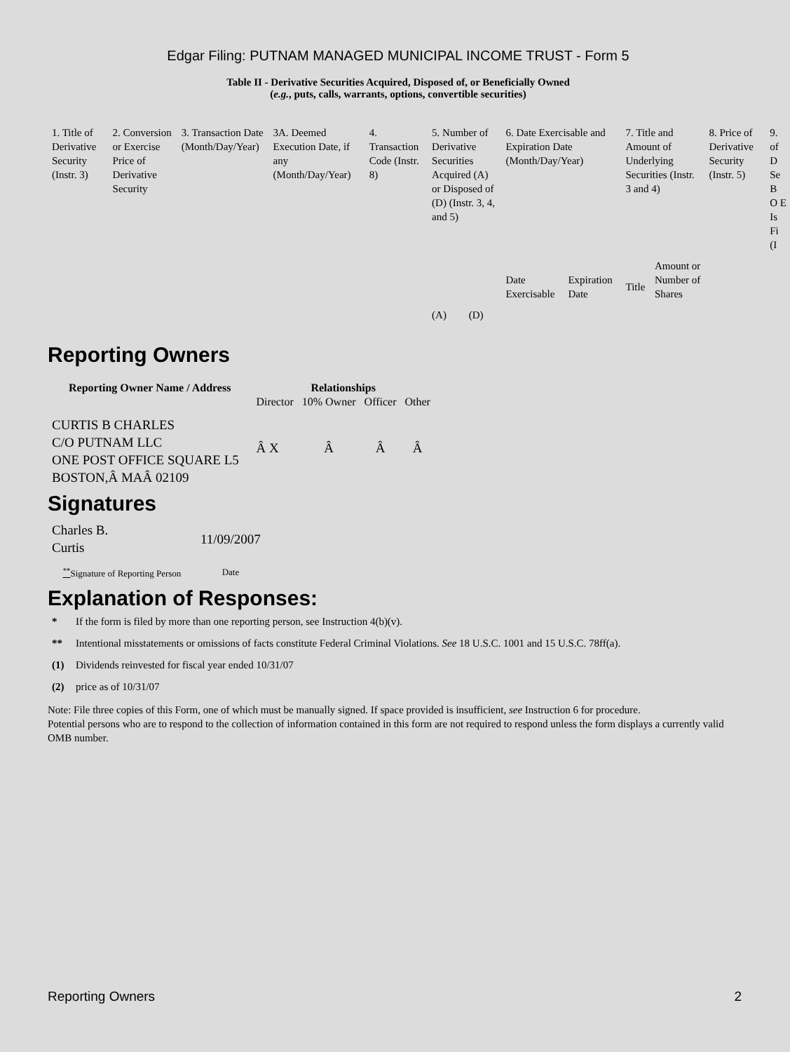Edgar Filing: PUTNAM MANAGED MUNICIPAL INCOME TRUST - Form 5
Table II - Derivative Securities Acquired, Disposed of, or Beneficially Owned
(e.g., puts, calls, warrants, options, convertible securities)
| 1. Title of Derivative Security (Instr. 3) | 2. Conversion or Exercise Price of Derivative Security | 3. Transaction Date (Month/Day/Year) | 3A. Deemed Execution Date, if any (Month/Day/Year) | 4. Transaction Code (Instr. 8) | 5. Number of Derivative Securities Acquired (A) or Disposed of (D) (Instr. 3, 4, and 5) | | 6. Date Exercisable and Expiration Date (Month/Day/Year) | | 7. Title and Amount of Underlying Securities (Instr. 3 and 4) | | 8. Price of Derivative Security (Instr. 5) | 9. of D Se B O E Is Fi (I |
| --- | --- | --- | --- | --- | --- | --- | --- | --- | --- | --- | --- | --- |
| | | | | | (A) | (D) | Date Exercisable | Expiration Date | Title | Amount or Number of Shares | | |
Reporting Owners
| Reporting Owner Name / Address | Relationships | | | |
| --- | --- | --- | --- | --- |
| | Director | 10% Owner | Officer | Other |
| CURTIS B CHARLES C/O PUTNAM LLC ONE POST OFFICE SQUARE L5 BOSTON,Â MAÂ 02109 | Â X | Â | Â | Â |
Signatures
| Charles B. Curtis | 11/09/2007 |
| <sup>**</sup> Signature of Reporting Person | Date |
Explanation of Responses:
* If the form is filed by more than one reporting person, see Instruction 4(b)(v).
** Intentional misstatements or omissions of facts constitute Federal Criminal Violations. See 18 U.S.C. 1001 and 15 U.S.C. 78ff(a).
(1) Dividends reinvested for fiscal year ended 10/31/07
(2) price as of 10/31/07
Note: File three copies of this Form, one of which must be manually signed. If space provided is insufficient, see Instruction 6 for procedure.
Potential persons who are to respond to the collection of information contained in this form are not required to respond unless the form displays a currently valid OMB number.
Reporting Owners 2